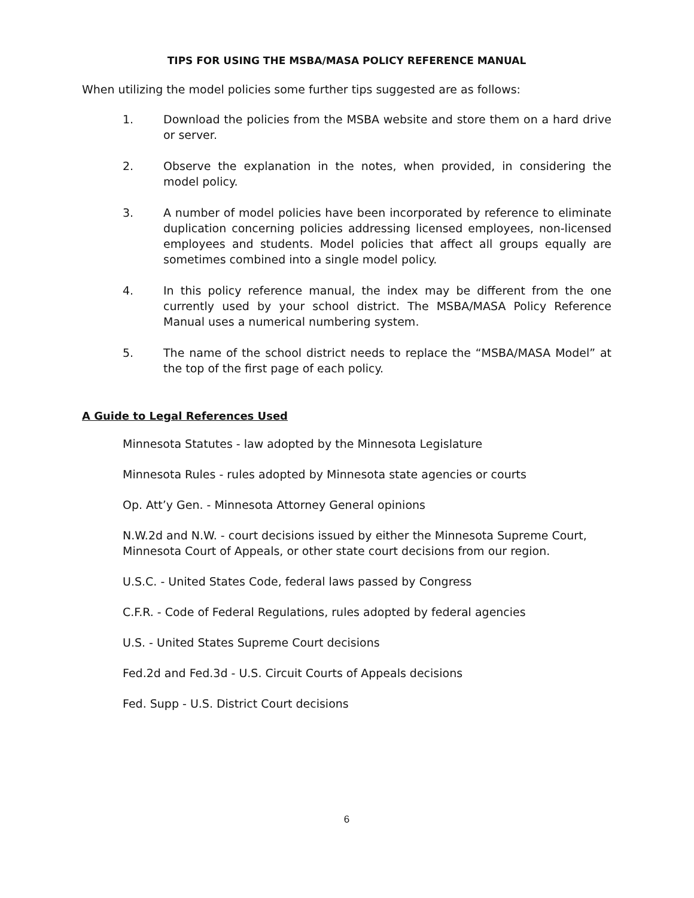TIPS FOR USING THE MSBA/MASA POLICY REFERENCE MANUAL
When utilizing the model policies some further tips suggested are as follows:
1. Download the policies from the MSBA website and store them on a hard drive or server.
2. Observe the explanation in the notes, when provided, in considering the model policy.
3. A number of model policies have been incorporated by reference to eliminate duplication concerning policies addressing licensed employees, non-licensed employees and students. Model policies that affect all groups equally are sometimes combined into a single model policy.
4. In this policy reference manual, the index may be different from the one currently used by your school district. The MSBA/MASA Policy Reference Manual uses a numerical numbering system.
5. The name of the school district needs to replace the “MSBA/MASA Model” at the top of the first page of each policy.
A Guide to Legal References Used
Minnesota Statutes - law adopted by the Minnesota Legislature
Minnesota Rules - rules adopted by Minnesota state agencies or courts
Op. Att’y Gen. - Minnesota Attorney General opinions
N.W.2d and N.W. - court decisions issued by either the Minnesota Supreme Court, Minnesota Court of Appeals, or other state court decisions from our region.
U.S.C. - United States Code, federal laws passed by Congress
C.F.R. - Code of Federal Regulations, rules adopted by federal agencies
U.S. - United States Supreme Court decisions
Fed.2d and Fed.3d - U.S. Circuit Courts of Appeals decisions
Fed. Supp - U.S. District Court decisions
6